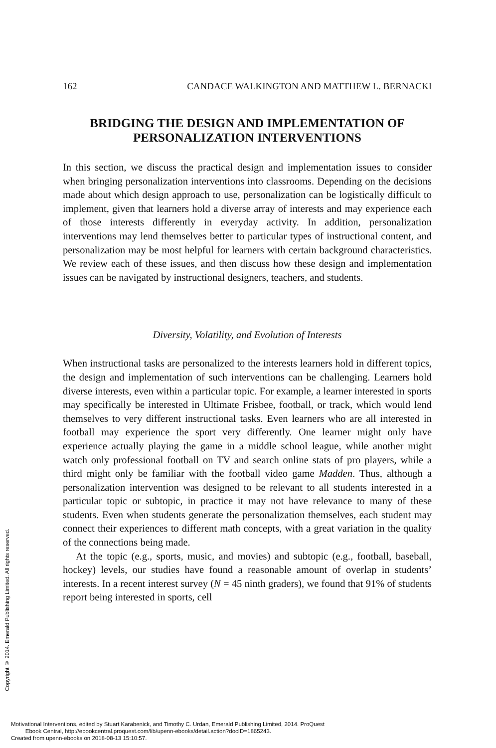Copyright © 2014. Emerald Publishing Limited. All rights reserved.
162 CANDACE WALKINGTON AND MATTHEW L. BERNACKI
BRIDGING THE DESIGN AND IMPLEMENTATION OF PERSONALIZATION INTERVENTIONS
In this section, we discuss the practical design and implementation issues to consider when bringing personalization interventions into classrooms. Depending on the decisions made about which design approach to use, personalization can be logistically difficult to implement, given that learners hold a diverse array of interests and may experience each of those interests differently in everyday activity. In addition, personalization interventions may lend themselves better to particular types of instructional content, and personalization may be most helpful for learners with certain background characteristics. We review each of these issues, and then discuss how these design and implementation issues can be navigated by instructional designers, teachers, and students.
Diversity, Volatility, and Evolution of Interests
When instructional tasks are personalized to the interests learners hold in different topics, the design and implementation of such interventions can be challenging. Learners hold diverse interests, even within a particular topic. For example, a learner interested in sports may specifically be interested in Ultimate Frisbee, football, or track, which would lend themselves to very different instructional tasks. Even learners who are all interested in football may experience the sport very differently. One learner might only have experience actually playing the game in a middle school league, while another might watch only professional football on TV and search online stats of pro players, while a third might only be familiar with the football video game Madden. Thus, although a personalization intervention was designed to be relevant to all students interested in a particular topic or subtopic, in practice it may not have relevance to many of these students. Even when students generate the personalization themselves, each student may connect their experiences to different math concepts, with a great variation in the quality of the connections being made.
At the topic (e.g., sports, music, and movies) and subtopic (e.g., football, baseball, hockey) levels, our studies have found a reasonable amount of overlap in students’ interests. In a recent interest survey (N = 45 ninth graders), we found that 91% of students report being interested in sports, cell
Motivational Interventions, edited by Stuart Karabenick, and Timothy C. Urdan, Emerald Publishing Limited, 2014. ProQuest
Ebook Central, http://ebookcentral.proquest.com/lib/upenn-ebooks/detail.action?docID=1865243.
Created from upenn-ebooks on 2018-08-13 15:10:57.